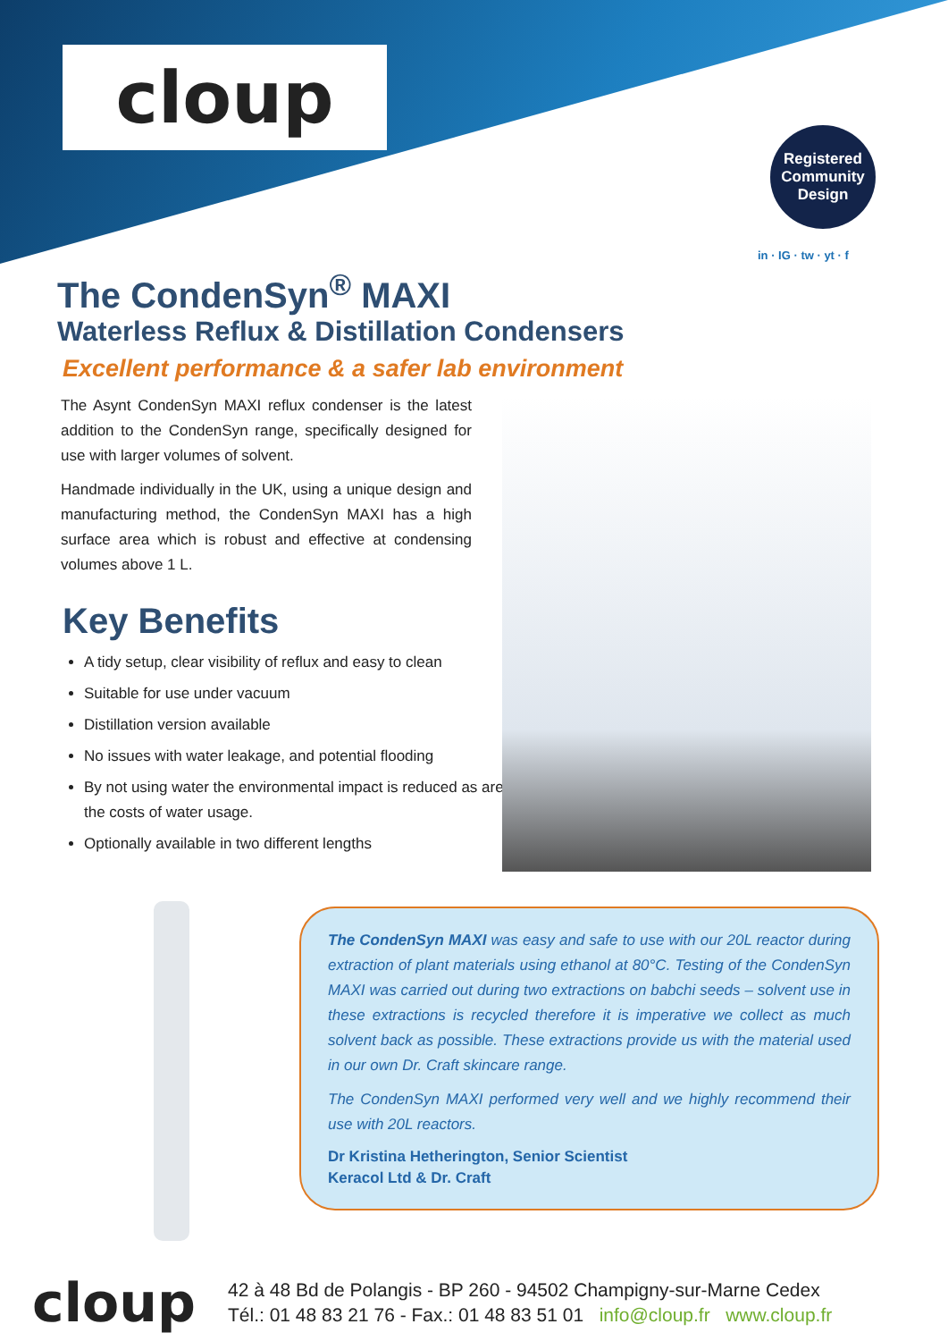cloup
Registered
Community
Design
in · IG · tw · yt · f
The CondenSyn<sup>®</sup> MAXI
Waterless Reflux & Distillation Condensers
Excellent performance & a safer lab environment
The Asynt CondenSyn MAXI reflux condenser is the latest addition to the CondenSyn range, specifically designed for use with larger volumes of solvent.
Handmade individually in the UK, using a unique design and manufacturing method, the CondenSyn MAXI has a high surface area which is robust and effective at condensing volumes above 1 L.
Key Benefits
A tidy setup, clear visibility of reflux and easy to clean
Suitable for use under vacuum
Distillation version available
No issues with water leakage, and potential flooding
By not using water the environmental impact is reduced as are the costs of water usage.
Optionally available in two different lengths
The CondenSyn MAXI was easy and safe to use with our 20L reactor during extraction of plant materials using ethanol at 80°C. Testing of the CondenSyn MAXI was carried out during two extractions on babchi seeds – solvent use in these extractions is recycled therefore it is imperative we collect as much solvent back as possible. These extractions provide us with the material used in our own Dr. Craft skincare range.
The CondenSyn MAXI performed very well and we highly recommend their use with 20L reactors.
Dr Kristina Hetherington, Senior Scientist
Keracol Ltd & Dr. Craft
cloup
42 à 48 Bd de Polangis - BP 260 - 94502 Champigny-sur-Marne Cedex
Tél.: 01 48 83 21 76 - Fax.: 01 48 83 51 01 info@cloup.fr www.cloup.fr